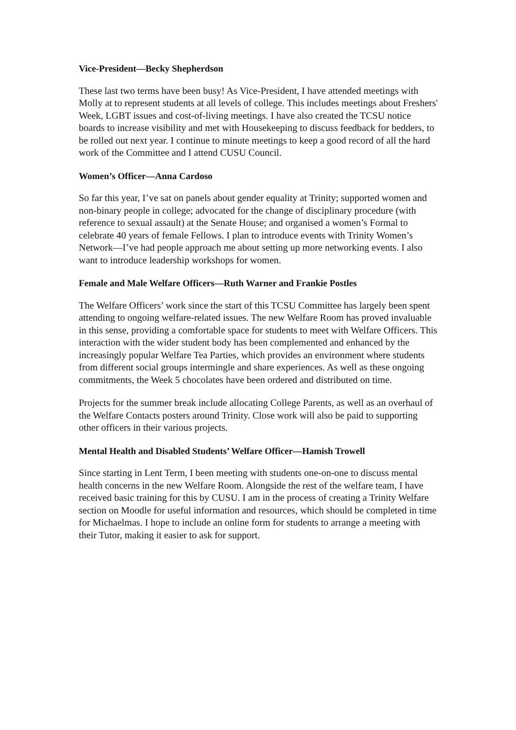Vice-President—Becky Shepherdson
These last two terms have been busy! As Vice-President, I have attended meetings with Molly at to represent students at all levels of college. This includes meetings about Freshers' Week, LGBT issues and cost-of-living meetings. I have also created the TCSU notice boards to increase visibility and met with Housekeeping to discuss feedback for bedders, to be rolled out next year. I continue to minute meetings to keep a good record of all the hard work of the Committee and I attend CUSU Council.
Women’s Officer—Anna Cardoso
So far this year, I’ve sat on panels about gender equality at Trinity; supported women and non-binary people in college; advocated for the change of disciplinary procedure (with reference to sexual assault) at the Senate House; and organised a women’s Formal to celebrate 40 years of female Fellows. I plan to introduce events with Trinity Women’s Network—I’ve had people approach me about setting up more networking events. I also want to introduce leadership workshops for women.
Female and Male Welfare Officers—Ruth Warner and Frankie Postles
The Welfare Officers’ work since the start of this TCSU Committee has largely been spent attending to ongoing welfare-related issues. The new Welfare Room has proved invaluable in this sense, providing a comfortable space for students to meet with Welfare Officers. This interaction with the wider student body has been complemented and enhanced by the increasingly popular Welfare Tea Parties, which provides an environment where students from different social groups intermingle and share experiences. As well as these ongoing commitments, the Week 5 chocolates have been ordered and distributed on time.
Projects for the summer break include allocating College Parents, as well as an overhaul of the Welfare Contacts posters around Trinity. Close work will also be paid to supporting other officers in their various projects.
Mental Health and Disabled Students’ Welfare Officer—Hamish Trowell
Since starting in Lent Term, I been meeting with students one-on-one to discuss mental health concerns in the new Welfare Room. Alongside the rest of the welfare team, I have received basic training for this by CUSU. I am in the process of creating a Trinity Welfare section on Moodle for useful information and resources, which should be completed in time for Michaelmas. I hope to include an online form for students to arrange a meeting with their Tutor, making it easier to ask for support.